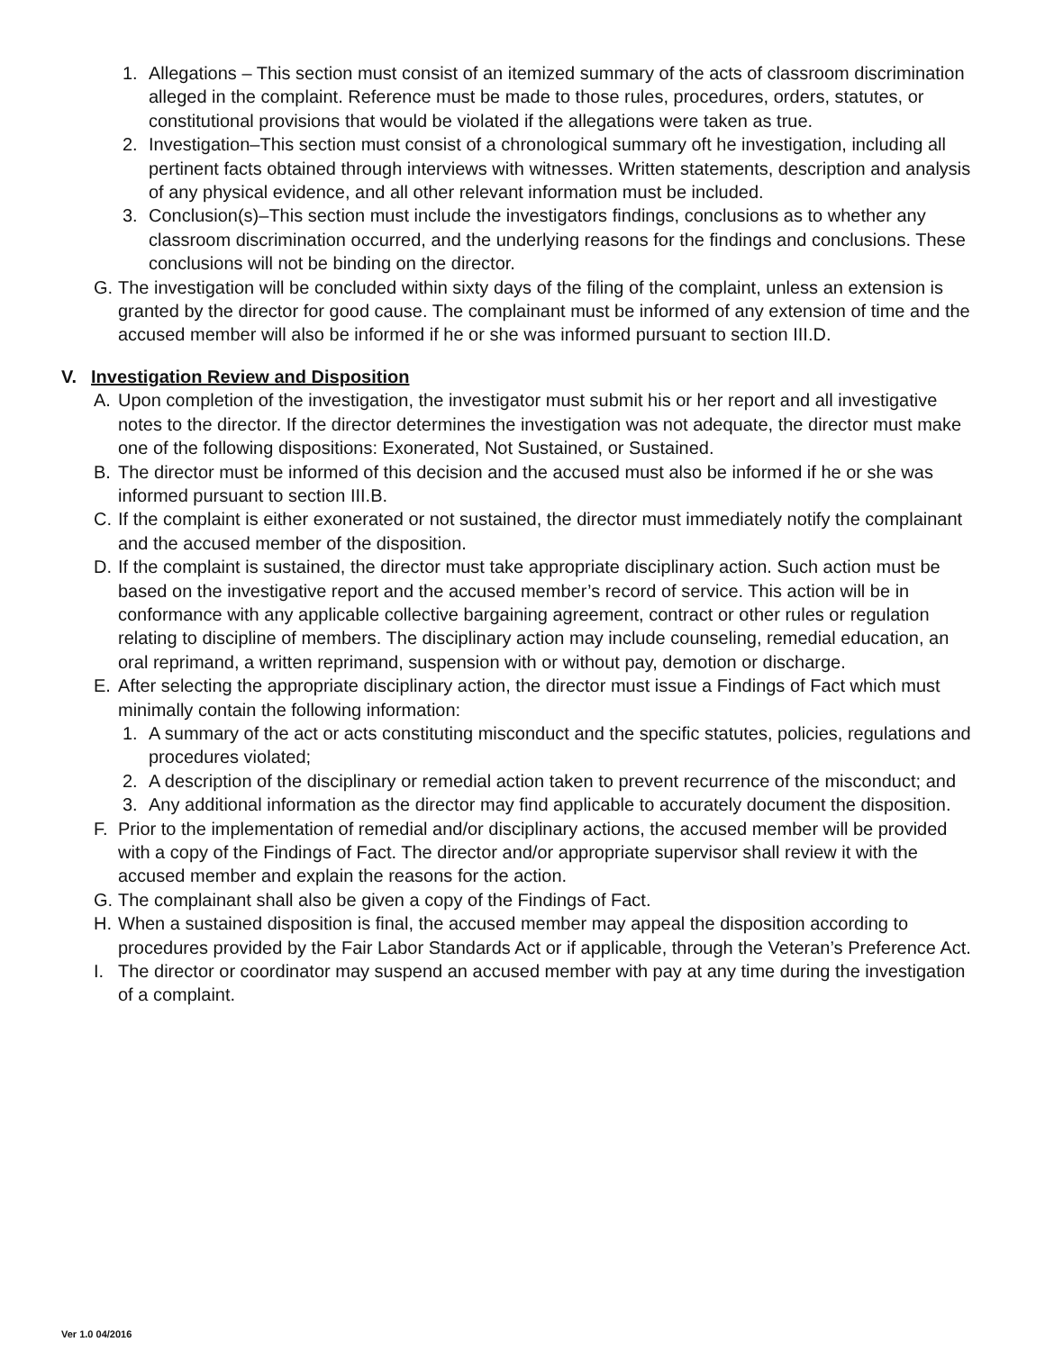1. Allegations – This section must consist of an itemized summary of the acts of classroom discrimination alleged in the complaint. Reference must be made to those rules, procedures, orders, statutes, or constitutional provisions that would be violated if the allegations were taken as true.
2. Investigation–This section must consist of a chronological summary oft he investigation, including all pertinent facts obtained through interviews with witnesses. Written statements, description and analysis of any physical evidence, and all other relevant information must be included.
3. Conclusion(s)–This section must include the investigators findings, conclusions as to whether any classroom discrimination occurred, and the underlying reasons for the findings and conclusions. These conclusions will not be binding on the director.
G. The investigation will be concluded within sixty days of the filing of the complaint, unless an extension is granted by the director for good cause. The complainant must be informed of any extension of time and the accused member will also be informed if he or she was informed pursuant to section III.D.
V. Investigation Review and Disposition
A. Upon completion of the investigation, the investigator must submit his or her report and all investigative notes to the director. If the director determines the investigation was not adequate, the director must make one of the following dispositions: Exonerated, Not Sustained, or Sustained.
B. The director must be informed of this decision and the accused must also be informed if he or she was informed pursuant to section III.B.
C. If the complaint is either exonerated or not sustained, the director must immediately notify the complainant and the accused member of the disposition.
D. If the complaint is sustained, the director must take appropriate disciplinary action. Such action must be based on the investigative report and the accused member’s record of service. This action will be in conformance with any applicable collective bargaining agreement, contract or other rules or regulation relating to discipline of members. The disciplinary action may include counseling, remedial education, an oral reprimand, a written reprimand, suspension with or without pay, demotion or discharge.
E. After selecting the appropriate disciplinary action, the director must issue a Findings of Fact which must minimally contain the following information:
1. A summary of the act or acts constituting misconduct and the specific statutes, policies, regulations and procedures violated;
2. A description of the disciplinary or remedial action taken to prevent recurrence of the misconduct; and
3. Any additional information as the director may find applicable to accurately document the disposition.
F. Prior to the implementation of remedial and/or disciplinary actions, the accused member will be provided with a copy of the Findings of Fact. The director and/or appropriate supervisor shall review it with the accused member and explain the reasons for the action.
G. The complainant shall also be given a copy of the Findings of Fact.
H. When a sustained disposition is final, the accused member may appeal the disposition according to procedures provided by the Fair Labor Standards Act or if applicable, through the Veteran’s Preference Act.
I. The director or coordinator may suspend an accused member with pay at any time during the investigation of a complaint.
Ver 1.0 04/2016